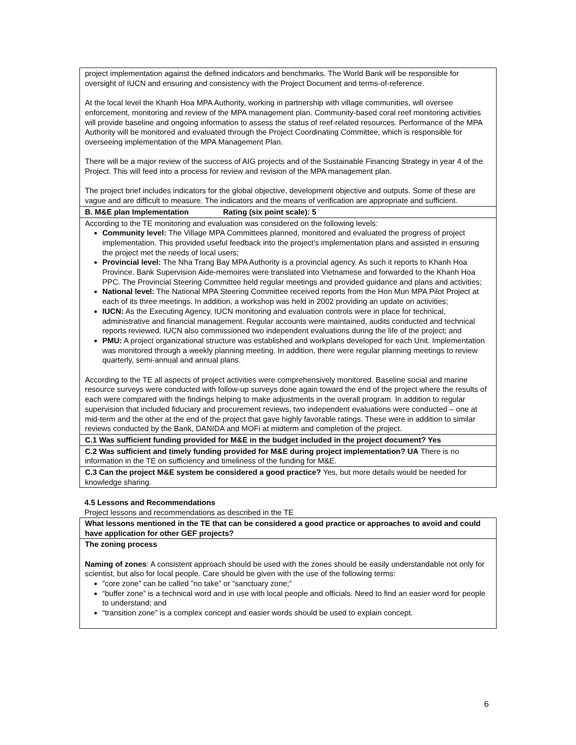| project implementation against the defined indicators and benchmarks. The World Bank will be responsible for oversight of IUCN and ensuring and consistency with the Project Document and terms-of-reference. At the local level the Khanh Hoa MPA Authority, working in partnership with village communities, will oversee enforcement, monitoring and review of the MPA management plan. Community-based coral reef monitoring activities will provide baseline and ongoing information to assess the status of reef-related resources. Performance of the MPA Authority will be monitored and evaluated through the Project Coordinating Committee, which is responsible for overseeing implementation of the MPA Management Plan. There will be a major review of the success of AIG projects and of the Sustainable Financing Strategy in year 4 of the Project. This will feed into a process for review and revision of the MPA management plan. The project brief includes indicators for the global objective, development objective and outputs. Some of these are vague and are difficult to measure. The indicators and the means of verification are appropriate and sufficient. |
| B. M&E plan Implementation Rating (six point scale): 5 |
| According to the TE monitoring and evaluation was considered on the following levels: Community level: The Village MPA Committees planned, monitored and evaluated the progress of project implementation. This provided useful feedback into the project’s implementation plans and assisted in ensuring the project met the needs of local users; Provincial level: The Nha Trang Bay MPA Authority is a provincial agency. As such it reports to Khanh Hoa Province. Bank Supervision Aide-memoires were translated into Vietnamese and forwarded to the Khanh Hoa PPC. The Provincial Steering Committee held regular meetings and provided guidance and plans and activities; National level: The National MPA Steering Committee received reports from the Hon Mun MPA Pilot Project at each of its three meetings. In addition, a workshop was held in 2002 providing an update on activities; IUCN: As the Executing Agency, IUCN monitoring and evaluation controls were in place for technical, administrative and financial management. Regular accounts were maintained, audits conducted and technical reports reviewed. IUCN also commissioned two independent evaluations during the life of the project; and PMU: A project organizational structure was established and workplans developed for each Unit. Implementation was monitored through a weekly planning meeting. In addition, there were regular planning meetings to review quarterly, semi-annual and annual plans. According to the TE all aspects of project activities were comprehensively monitored. Baseline social and marine resource surveys were conducted with follow-up surveys done again toward the end of the project where the results of each were compared with the findings helping to make adjustments in the overall program. In addition to regular supervision that included fiduciary and procurement reviews, two independent evaluations were conducted – one at mid-term and the other at the end of the project that gave highly favorable ratings. These were in addition to similar reviews conducted by the Bank, DANIDA and MOFi at midterm and completion of the project. |
| C.1 Was sufficient funding provided for M&E in the budget included in the project document? Yes |
| C.2 Was sufficient and timely funding provided for M&E during project implementation? UA There is no information in the TE on sufficiency and timeliness of the funding for M&E. |
| C.3 Can the project M&E system be considered a good practice? Yes, but more details would be needed for knowledge sharing. |
4.5 Lessons and Recommendations
Project lessons and recommendations as described in the TE
| What lessons mentioned in the TE that can be considered a good practice or approaches to avoid and could have application for other GEF projects? |
| The zoning process Naming of zones : A consistent approach should be used with the zones should be easily understandable not only for scientist, but also for local people. Care should be given with the use of the following terms: “core zone” can be called ”no take” or “sanctuary zone;” “buffer zone” is a technical word and in use with local people and officials. Need to find an easier word for people to understand; and “transition zone” is a complex concept and easier words should be used to explain concept. |
6